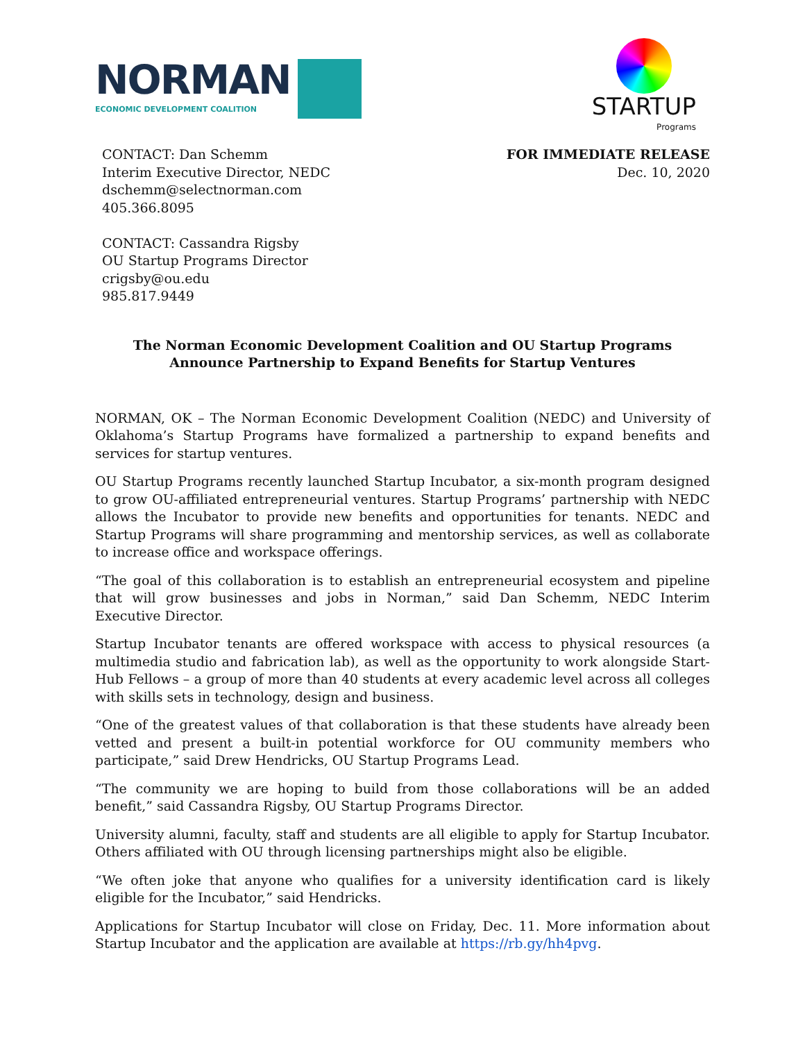NORMAN
ECONOMIC DEVELOPMENT COALITION
STARTUP
Programs
CONTACT: Dan Schemm
Interim Executive Director, NEDC
dschemm@selectnorman.com
405.366.8095
CONTACT: Cassandra Rigsby
OU Startup Programs Director
crigsby@ou.edu
985.817.9449
FOR IMMEDIATE RELEASE
Dec. 10, 2020
The Norman Economic Development Coalition and OU Startup Programs
Announce Partnership to Expand Benefits for Startup Ventures
NORMAN, OK – The Norman Economic Development Coalition (NEDC) and University of Oklahoma’s Startup Programs have formalized a partnership to expand benefits and services for startup ventures.
OU Startup Programs recently launched Startup Incubator, a six-month program designed to grow OU-affiliated entrepreneurial ventures. Startup Programs’ partnership with NEDC allows the Incubator to provide new benefits and opportunities for tenants. NEDC and Startup Programs will share programming and mentorship services, as well as collaborate to increase office and workspace offerings.
“The goal of this collaboration is to establish an entrepreneurial ecosystem and pipeline that will grow businesses and jobs in Norman,” said Dan Schemm, NEDC Interim Executive Director.
Startup Incubator tenants are offered workspace with access to physical resources (a multimedia studio and fabrication lab), as well as the opportunity to work alongside Start-Hub Fellows – a group of more than 40 students at every academic level across all colleges with skills sets in technology, design and business.
“One of the greatest values of that collaboration is that these students have already been vetted and present a built-in potential workforce for OU community members who participate,” said Drew Hendricks, OU Startup Programs Lead.
“The community we are hoping to build from those collaborations will be an added benefit,” said Cassandra Rigsby, OU Startup Programs Director.
University alumni, faculty, staff and students are all eligible to apply for Startup Incubator. Others affiliated with OU through licensing partnerships might also be eligible.
“We often joke that anyone who qualifies for a university identification card is likely eligible for the Incubator,” said Hendricks.
Applications for Startup Incubator will close on Friday, Dec. 11. More information about Startup Incubator and the application are available at https://rb.gy/hh4pvg.